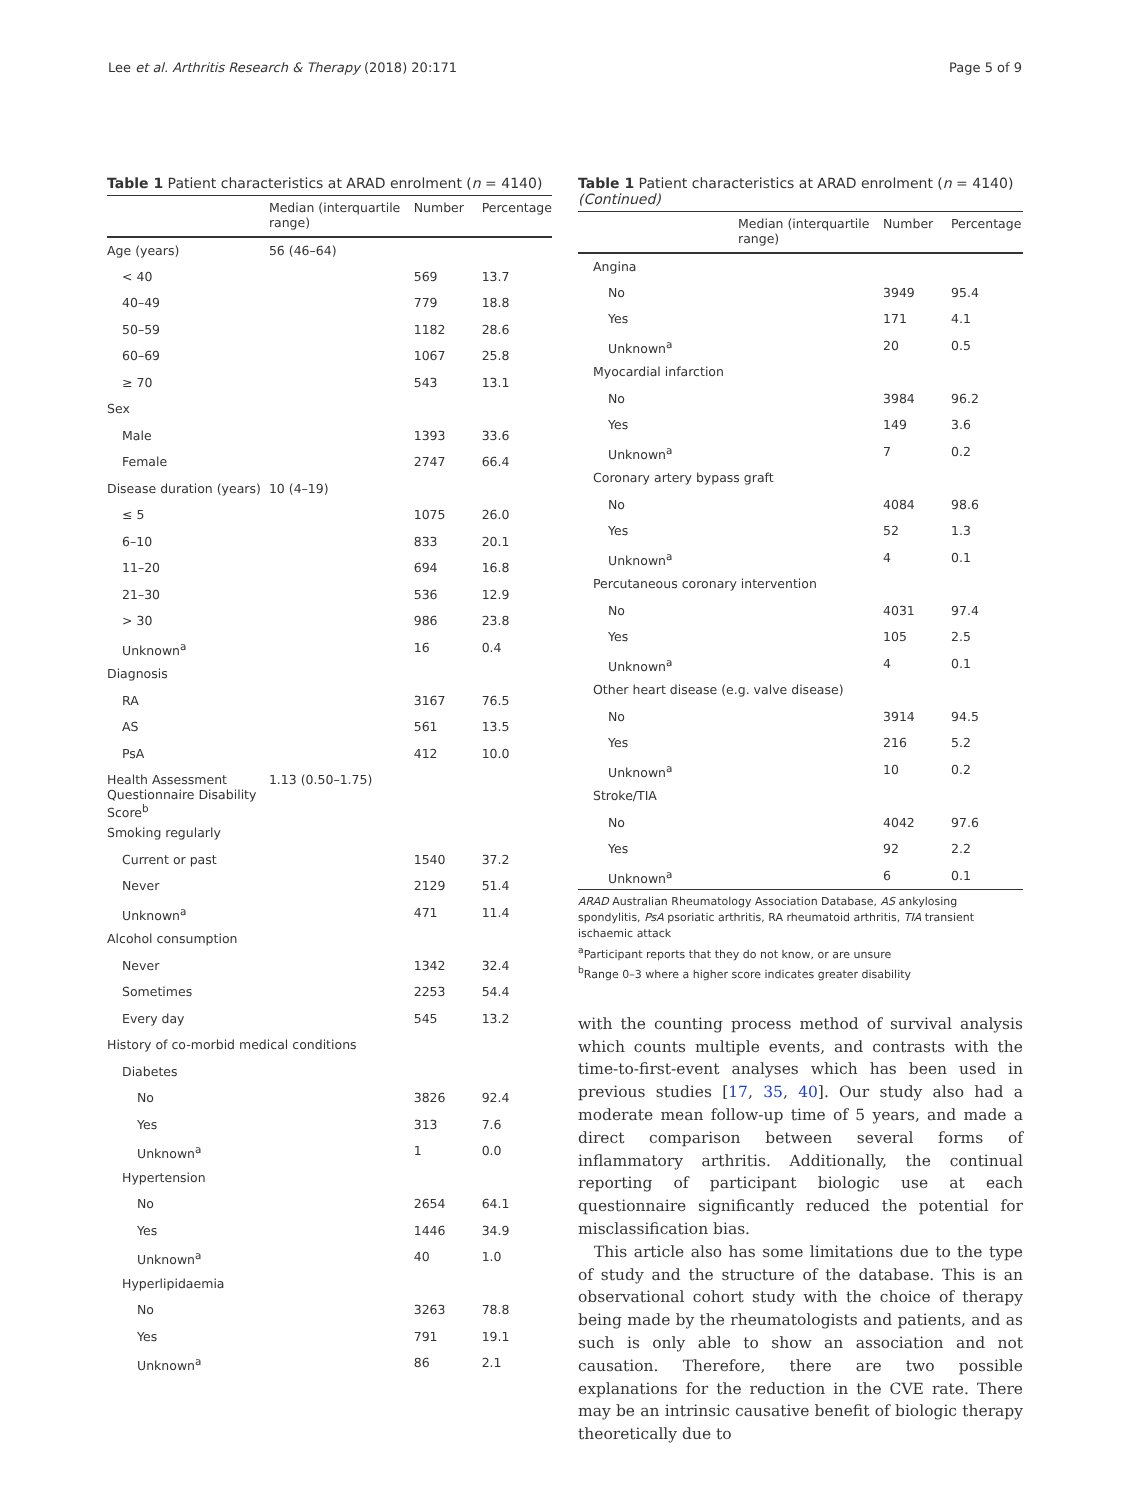Lee et al. Arthritis Research & Therapy (2018) 20:171 Page 5 of 9
Table 1 Patient characteristics at ARAD enrolment (n = 4140)
| | Median (interquartile range) | Number | Percentage |
| --- | --- | --- | --- |
| Age (years) | 56 (46–64) | | |
| < 40 | | 569 | 13.7 |
| 40–49 | | 779 | 18.8 |
| 50–59 | | 1182 | 28.6 |
| 60–69 | | 1067 | 25.8 |
| ≥ 70 | | 543 | 13.1 |
| Sex | | | |
| Male | | 1393 | 33.6 |
| Female | | 2747 | 66.4 |
| Disease duration (years) | 10 (4–19) | | |
| ≤ 5 | | 1075 | 26.0 |
| 6–10 | | 833 | 20.1 |
| 11–20 | | 694 | 16.8 |
| 21–30 | | 536 | 12.9 |
| > 30 | | 986 | 23.8 |
| Unknown<sup>a</sup> | | 16 | 0.4 |
| Diagnosis | | | |
| RA | | 3167 | 76.5 |
| AS | | 561 | 13.5 |
| PsA | | 412 | 10.0 |
| Health Assessment Questionnaire Disability Score<sup>b</sup> | 1.13 (0.50–1.75) | | |
| Smoking regularly | | | |
| Current or past | | 1540 | 37.2 |
| Never | | 2129 | 51.4 |
| Unknown<sup>a</sup> | | 471 | 11.4 |
| Alcohol consumption | | | |
| Never | | 1342 | 32.4 |
| Sometimes | | 2253 | 54.4 |
| Every day | | 545 | 13.2 |
| History of co-morbid medical conditions | | | |
| Diabetes | | | |
| No | | 3826 | 92.4 |
| Yes | | 313 | 7.6 |
| Unknown<sup>a</sup> | | 1 | 0.0 |
| Hypertension | | | |
| No | | 2654 | 64.1 |
| Yes | | 1446 | 34.9 |
| Unknown<sup>a</sup> | | 40 | 1.0 |
| Hyperlipidaemia | | | |
| No | | 3263 | 78.8 |
| Yes | | 791 | 19.1 |
| Unknown<sup>a</sup> | | 86 | 2.1 |
Table 1 Patient characteristics at ARAD enrolment (n = 4140) (Continued)
| | Median (interquartile range) | Number | Percentage |
| --- | --- | --- | --- |
| Angina | | | |
| No | | 3949 | 95.4 |
| Yes | | 171 | 4.1 |
| Unknown<sup>a</sup> | | 20 | 0.5 |
| Myocardial infarction | | | |
| No | | 3984 | 96.2 |
| Yes | | 149 | 3.6 |
| Unknown<sup>a</sup> | | 7 | 0.2 |
| Coronary artery bypass graft | | | |
| No | | 4084 | 98.6 |
| Yes | | 52 | 1.3 |
| Unknown<sup>a</sup> | | 4 | 0.1 |
| Percutaneous coronary intervention | | | |
| No | | 4031 | 97.4 |
| Yes | | 105 | 2.5 |
| Unknown<sup>a</sup> | | 4 | 0.1 |
| Other heart disease (e.g. valve disease) | | | |
| No | | 3914 | 94.5 |
| Yes | | 216 | 5.2 |
| Unknown<sup>a</sup> | | 10 | 0.2 |
| Stroke/TIA | | | |
| No | | 4042 | 97.6 |
| Yes | | 92 | 2.2 |
| Unknown<sup>a</sup> | | 6 | 0.1 |
ARAD Australian Rheumatology Association Database, AS ankylosing spondylitis, PsA psoriatic arthritis, RA rheumatoid arthritis, TIA transient ischaemic attack
<sup>a</sup> Participant reports that they do not know, or are unsure
<sup>b</sup> Range 0–3 where a higher score indicates greater disability
with the counting process method of survival analysis which counts multiple events, and contrasts with the time-to-first-event analyses which has been used in previous studies [17, 35, 40]. Our study also had a moderate mean follow-up time of 5 years, and made a direct comparison between several forms of inflammatory arthritis. Additionally, the continual reporting of participant biologic use at each questionnaire significantly reduced the potential for misclassification bias.
This article also has some limitations due to the type of study and the structure of the database. This is an observational cohort study with the choice of therapy being made by the rheumatologists and patients, and as such is only able to show an association and not causation. Therefore, there are two possible explanations for the reduction in the CVE rate. There may be an intrinsic causative benefit of biologic therapy theoretically due to